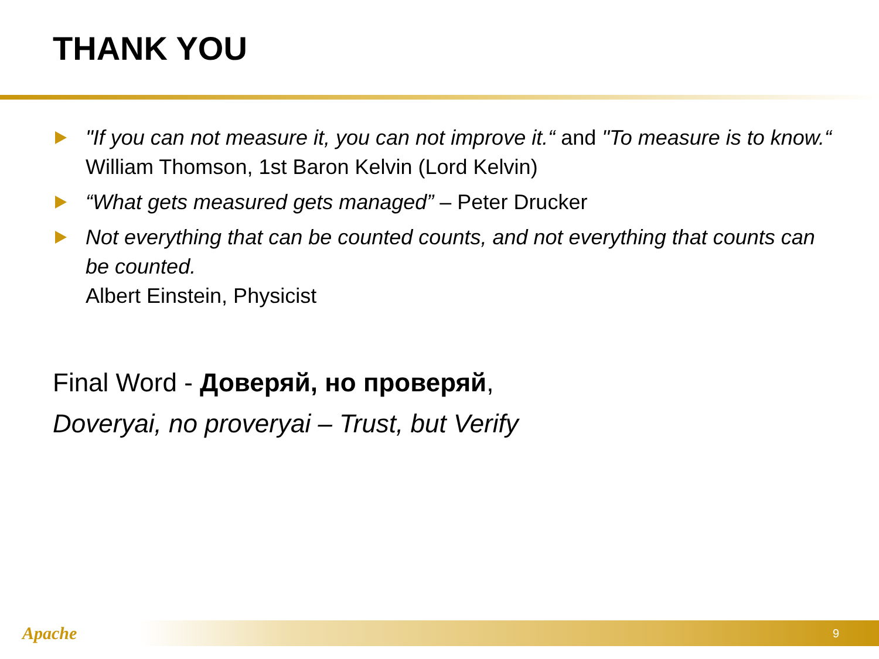THANK YOU
"If you can not measure it, you can not improve it.“ and "To measure is to know.“ William Thomson, 1st Baron Kelvin (Lord Kelvin)
“What gets measured gets managed” – Peter Drucker
Not everything that can be counted counts, and not everything that counts can be counted.
Albert Einstein, Physicist
Final Word - Доверяй, но проверяй,
Doveryai, no proveryai – Trust, but Verify
Apache
9